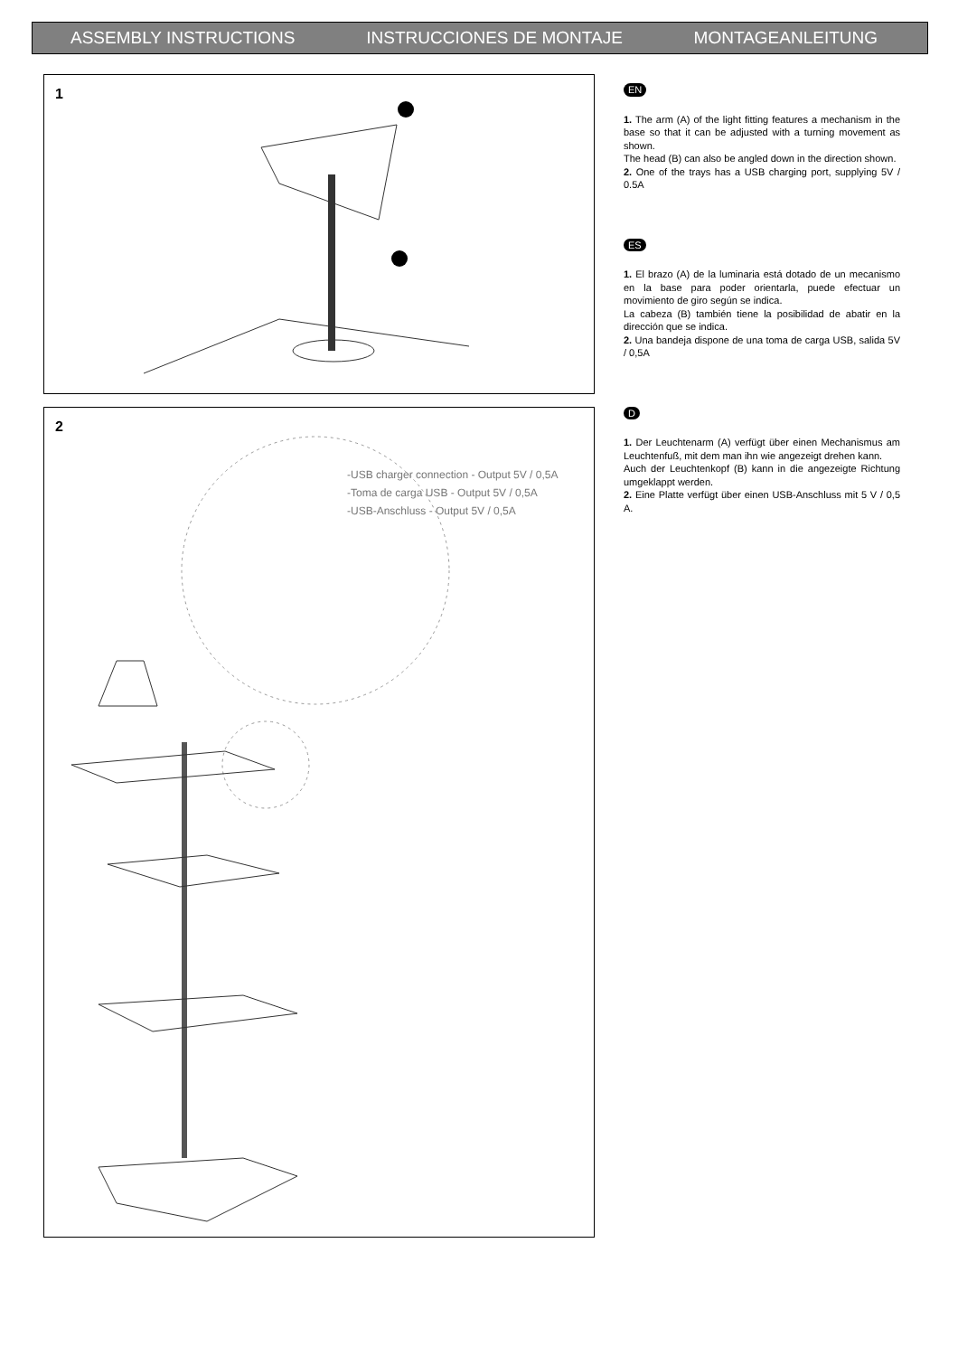ASSEMBLY INSTRUCTIONS INSTRUCCIONES DE MONTAJE MONTAGEANLEITUNG
1
2
-USB charger connection - Output 5V / 0,5A
-Toma de carga USB - Output 5V / 0,5A
-USB-Anschluss - Output 5V / 0,5A
EN
1. The arm (A) of the light fitting features a mechanism in the base so that it can be adjusted with a turning movement as shown.
The head (B) can also be angled down in the direction shown.
2. One of the trays has a USB charging port, supplying 5V / 0.5A
ES
1. El brazo (A) de la luminaria está dotado de un mecanismo en la base para poder orientarla, puede efectuar un movimiento de giro según se indica.
La cabeza (B) también tiene la posibilidad de abatir en la dirección que se indica.
2. Una bandeja dispone de una toma de carga USB, salida 5V / 0,5A
D
1. Der Leuchtenarm (A) verfügt über einen Mechanismus am Leuchtenfuß, mit dem man ihn wie angezeigt drehen kann.
Auch der Leuchtenkopf (B) kann in die angezeigte Richtung umgeklappt werden.
2. Eine Platte verfügt über einen USB-Anschluss mit 5 V / 0,5 A.